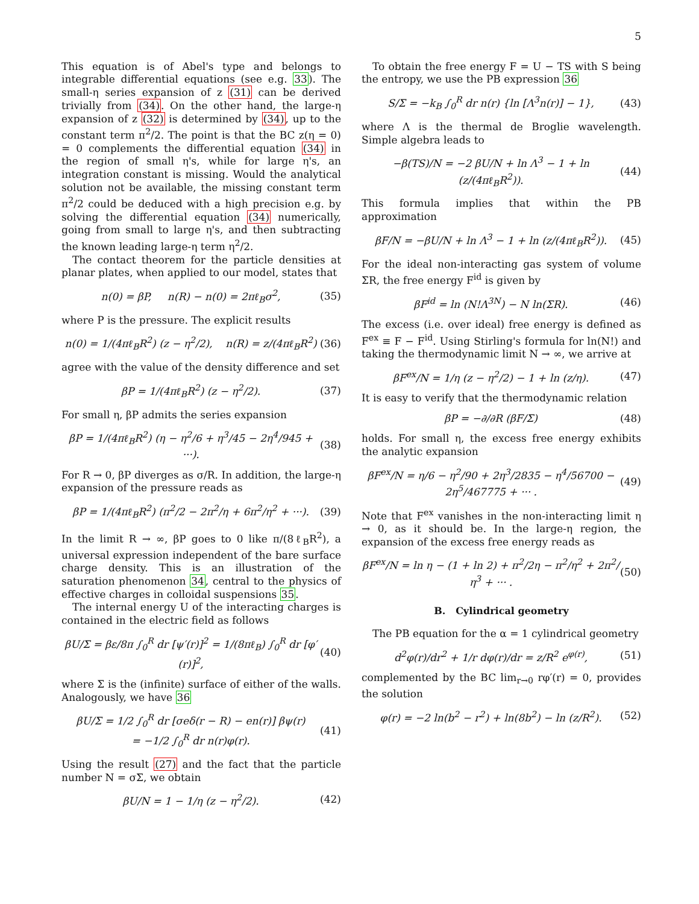5
This equation is of Abel's type and belongs to integrable differential equations (see e.g. 33). The small-η series expansion of z (31) can be derived trivially from (34). On the other hand, the large-η expansion of z (32) is determined by (34), up to the constant term π<sup>2</sup>/2. The point is that the BC z(η = 0) = 0 complements the differential equation (34) in the region of small η's, while for large η's, an integration constant is missing. Would the analytical solution not be available, the missing constant term π<sup>2</sup>/2 could be deduced with a high precision e.g. by solving the differential equation (34) numerically, going from small to large η's, and then subtracting the known leading large-η term η<sup>2</sup>/2.
The contact theorem for the particle densities at planar plates, when applied to our model, states that
n(0) = βP, n(R) − n(0) = 2πℓ<sub>B</sub>σ<sup>2</sup>, (35)
where P is the pressure. The explicit results
n(0) = 1/(4πℓ<sub>B</sub>R<sup>2</sup>) (z − η<sup>2</sup>/2), n(R) = z/(4πℓ<sub>B</sub>R<sup>2</sup>) (36)
agree with the value of the density difference and set
βP = 1/(4πℓ<sub>B</sub>R<sup>2</sup>) (z − η<sup>2</sup>/2). (37)
For small η, βP admits the series expansion
βP = 1/(4πℓ<sub>B</sub>R<sup>2</sup>) (η − η<sup>2</sup>/6 + η<sup>3</sup>/45 − 2η<sup>4</sup>/945 + ···). (38)
For R → 0, βP diverges as σ/R. In addition, the large-η expansion of the pressure reads as
βP = 1/(4πℓ<sub>B</sub>R<sup>2</sup>) (π<sup>2</sup>/2 − 2π<sup>2</sup>/η + 6π<sup>2</sup>/η<sup>2</sup> + ···). (39)
In the limit R → ∞, βP goes to 0 like π/(8ℓ<sub>B</sub>R<sup>2</sup>), a universal expression independent of the bare surface charge density. This is an illustration of the saturation phenomenon 34, central to the physics of effective charges in colloidal suspensions 35.
The internal energy U of the interacting charges is contained in the electric field as follows
βU/Σ = βε/8π ∫<sub>0</sub><sup>R</sup> dr [ψ′(r)]<sup>2</sup> = 1/(8πℓ<sub>B</sub>) ∫<sub>0</sub><sup>R</sup> dr [φ′(r)]<sup>2</sup>, (40)
where Σ is the (infinite) surface of either of the walls. Analogously, we have 36
βU/Σ = 1/2 ∫<sub>0</sub><sup>R</sup> dr [σeδ(r − R) − en(r)] βψ(r)
= −1/2 ∫<sub>0</sub><sup>R</sup> dr n(r)φ(r). (41)
Using the result (27) and the fact that the particle number N = σΣ, we obtain
βU/N = 1 − 1/η (z − η<sup>2</sup>/2). (42)
To obtain the free energy F = U − TS with S being the entropy, we use the PB expression 36
S/Σ = −k<sub>B</sub> ∫<sub>0</sub><sup>R</sup> dr n(r) {ln [Λ<sup>3</sup>n(r)] − 1}, (43)
where Λ is the thermal de Broglie wavelength. Simple algebra leads to
−β(TS)/N = −2 βU/N + ln Λ<sup>3</sup> − 1 + ln (z/(4πℓ<sub>B</sub>R<sup>2</sup>)). (44)
This formula implies that within the PB approximation
βF/N = −βU/N + ln Λ<sup>3</sup> − 1 + ln (z/(4πℓ<sub>B</sub>R<sup>2</sup>)). (45)
For the ideal non-interacting gas system of volume ΣR, the free energy F<sup>id</sup> is given by
βF<sup>id</sup> = ln (N!Λ<sup>3N</sup>) − N ln(ΣR). (46)
The excess (i.e. over ideal) free energy is defined as F<sup>ex</sup> ≡ F − F<sup>id</sup>. Using Stirling's formula for ln(N!) and taking the thermodynamic limit N → ∞, we arrive at
βF<sup>ex</sup>/N = 1/η (z − η<sup>2</sup>/2) − 1 + ln (z/η). (47)
It is easy to verify that the thermodynamic relation
βP = −∂/∂R (βF/Σ) (48)
holds. For small η, the excess free energy exhibits the analytic expansion
βF<sup>ex</sup>/N = η/6 − η<sup>2</sup>/90 + 2η<sup>3</sup>/2835 − η<sup>4</sup>/56700 − 2η<sup>5</sup>/467775 + ··· . (49)
Note that F<sup>ex</sup> vanishes in the non-interacting limit η → 0, as it should be. In the large-η region, the expansion of the excess free energy reads as
βF<sup>ex</sup>/N = ln η − (1 + ln 2) + π<sup>2</sup>/2η − π<sup>2</sup>/η<sup>2</sup> + 2π<sup>2</sup>/η<sup>3</sup> + ··· . (50)
B. Cylindrical geometry
The PB equation for the α = 1 cylindrical geometry
d<sup>2</sup>φ(r)/dr<sup>2</sup> + 1/r dφ(r)/dr = z/R<sup>2</sup> e<sup>φ(r)</sup>, (51)
complemented by the BC lim<sub>r→0</sub> rφ′(r) = 0, provides the solution
φ(r) = −2 ln(b<sup>2</sup> − r<sup>2</sup>) + ln(8b<sup>2</sup>) − ln (z/R<sup>2</sup>). (52)